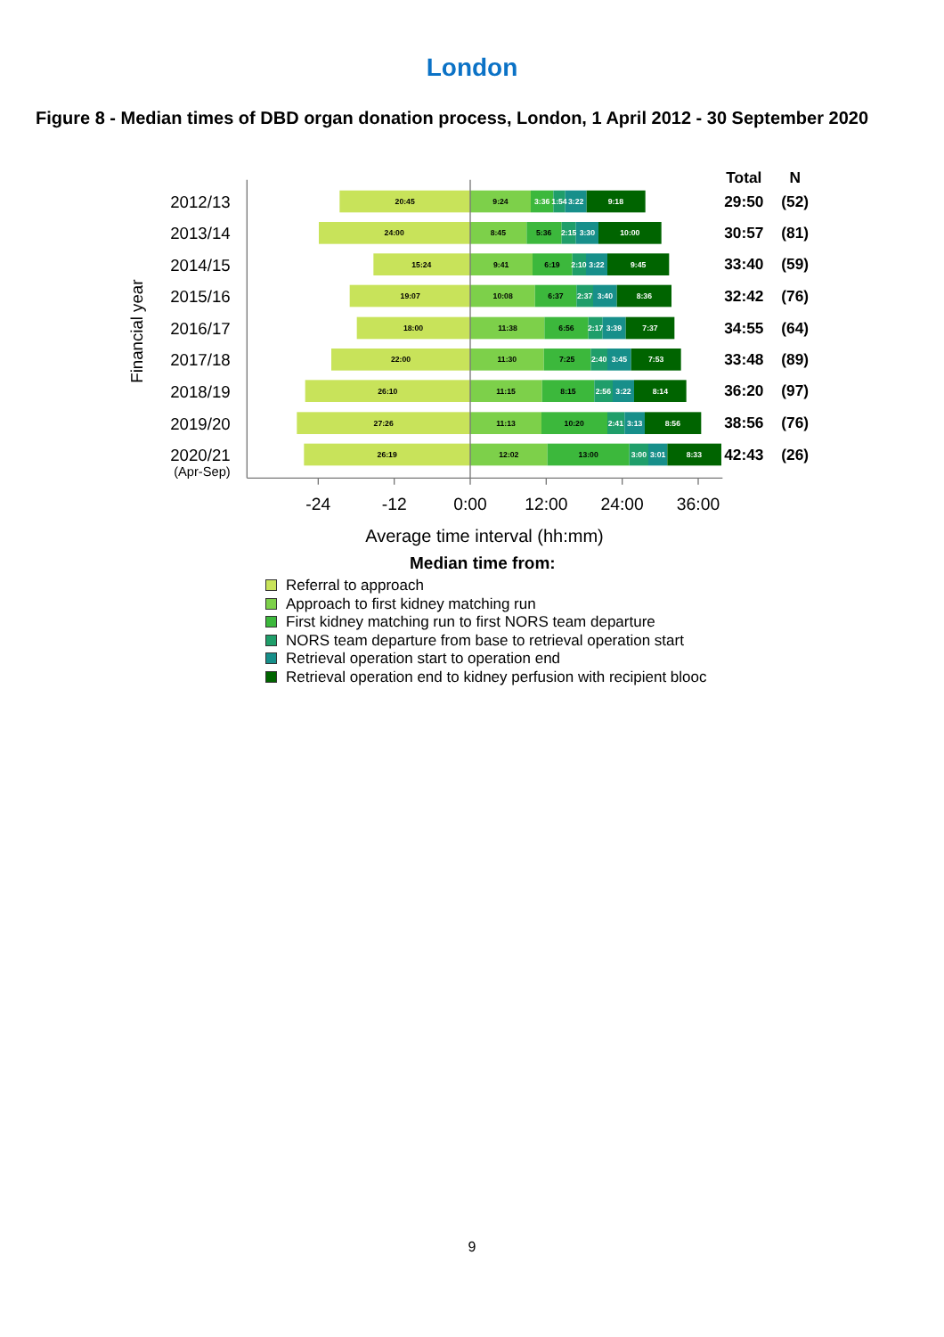London
Figure 8 - Median times of DBD organ donation process, London, 1 April 2012 - 30 September 2020
20:45
9:24
3:36
1:54
3:22
9:18
24:00
8:45
5:36
2:15
3:30
10:00
15:24
9:41
6:19
2:10
3:22
9:45
19:07
10:08
6:37
2:37
3:40
8:36
18:00
11:38
6:56
2:17
3:39
7:37
22:00
11:30
7:25
2:40
3:45
7:53
26:10
11:15
8:15
2:56
3:22
8:14
27:26
11:13
10:20
2:41
3:13
8:56
26:19
12:02
13:00
3:00
3:01
8:33
Financial year
2012/13
2013/14
2014/15
2015/16
2016/17
2017/18
2018/19
2019/20
2020/21
(Apr-Sep)
Total
N
29:50
(52)
30:57
(81)
33:40
(59)
32:42
(76)
34:55
(64)
33:48
(89)
36:20
(97)
38:56
(76)
42:43
(26)
-24
-12
0:00
12:00
24:00
36:00
Average time interval (hh:mm)
Median time from:
Referral to approach
Approach to first kidney matching run
First kidney matching run to first NORS team departure
NORS team departure from base to retrieval operation start
Retrieval operation start to operation end
Retrieval operation end to kidney perfusion with recipient blooc
9